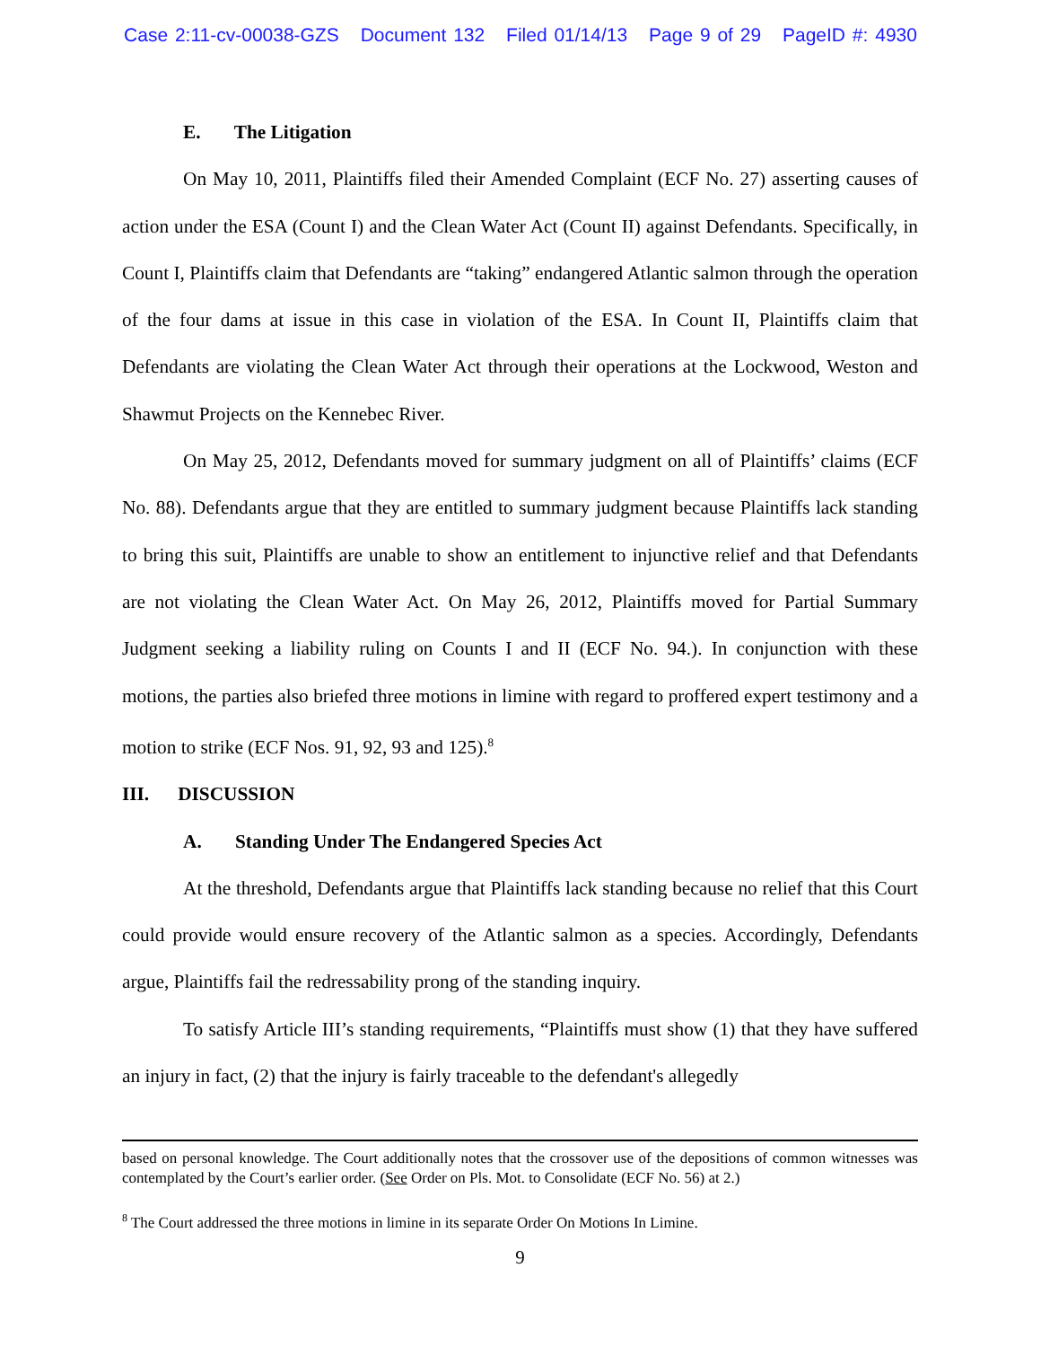Case 2:11-cv-00038-GZS Document 132 Filed 01/14/13 Page 9 of 29 PageID #: 4930
E. The Litigation
On May 10, 2011, Plaintiffs filed their Amended Complaint (ECF No. 27) asserting causes of action under the ESA (Count I) and the Clean Water Act (Count II) against Defendants. Specifically, in Count I, Plaintiffs claim that Defendants are “taking” endangered Atlantic salmon through the operation of the four dams at issue in this case in violation of the ESA. In Count II, Plaintiffs claim that Defendants are violating the Clean Water Act through their operations at the Lockwood, Weston and Shawmut Projects on the Kennebec River.
On May 25, 2012, Defendants moved for summary judgment on all of Plaintiffs’ claims (ECF No. 88). Defendants argue that they are entitled to summary judgment because Plaintiffs lack standing to bring this suit, Plaintiffs are unable to show an entitlement to injunctive relief and that Defendants are not violating the Clean Water Act. On May 26, 2012, Plaintiffs moved for Partial Summary Judgment seeking a liability ruling on Counts I and II (ECF No. 94.). In conjunction with these motions, the parties also briefed three motions in limine with regard to proffered expert testimony and a motion to strike (ECF Nos. 91, 92, 93 and 125).<sup>8</sup>
III. DISCUSSION
A. Standing Under The Endangered Species Act
At the threshold, Defendants argue that Plaintiffs lack standing because no relief that this Court could provide would ensure recovery of the Atlantic salmon as a species. Accordingly, Defendants argue, Plaintiffs fail the redressability prong of the standing inquiry.
To satisfy Article III’s standing requirements, “Plaintiffs must show (1) that they have suffered an injury in fact, (2) that the injury is fairly traceable to the defendant's allegedly
based on personal knowledge. The Court additionally notes that the crossover use of the depositions of common witnesses was contemplated by the Court’s earlier order. (See Order on Pls. Mot. to Consolidate (ECF No. 56) at 2.)
<sup>8</sup> The Court addressed the three motions in limine in its separate Order On Motions In Limine.
9